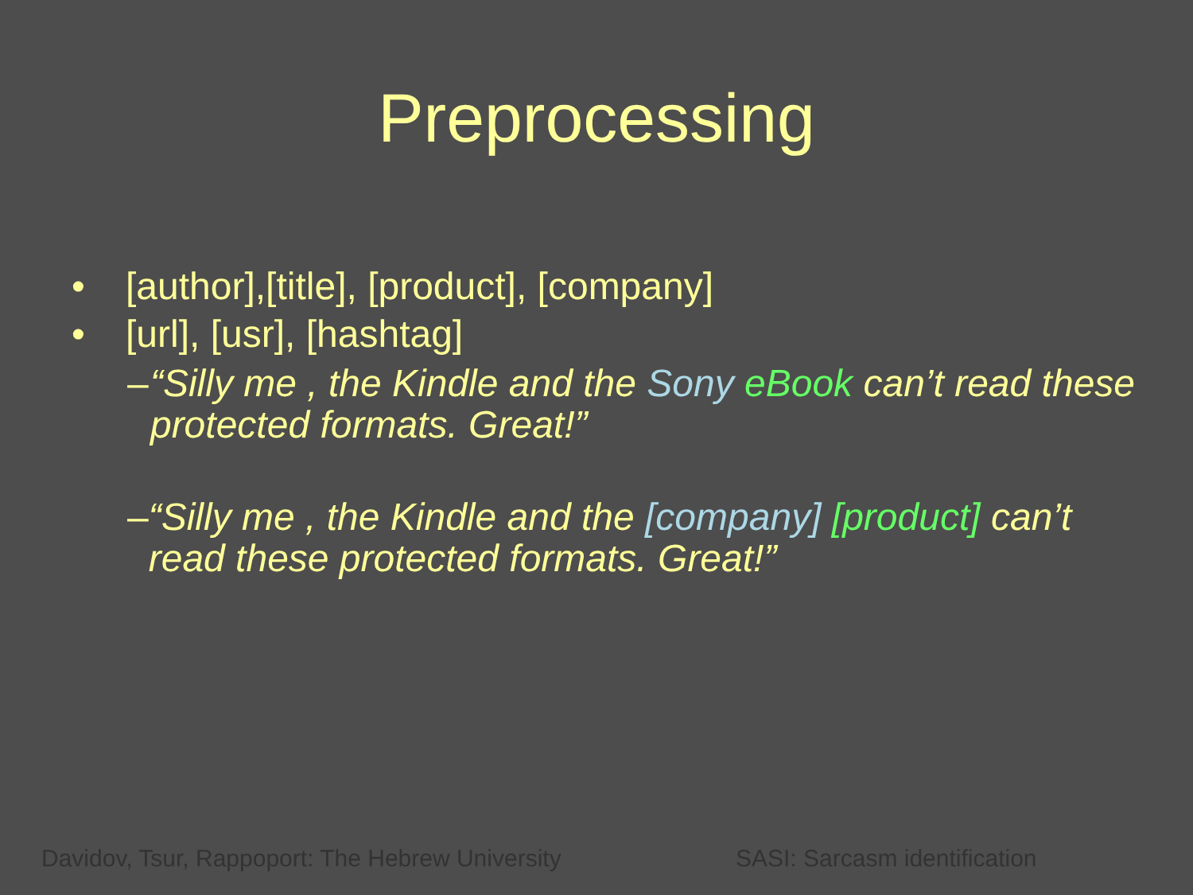Preprocessing
• [author],[title], [product], [company]
• [url], [usr], [hashtag]
– “Silly me , the Kindle and the Sony eBook can’t read these protected formats. Great!”
– “Silly me , the Kindle and the [company] [product] can’t read these protected formats. Great!”
Davidov, Tsur, Rappoport: The Hebrew University
SASI: Sarcasm identification